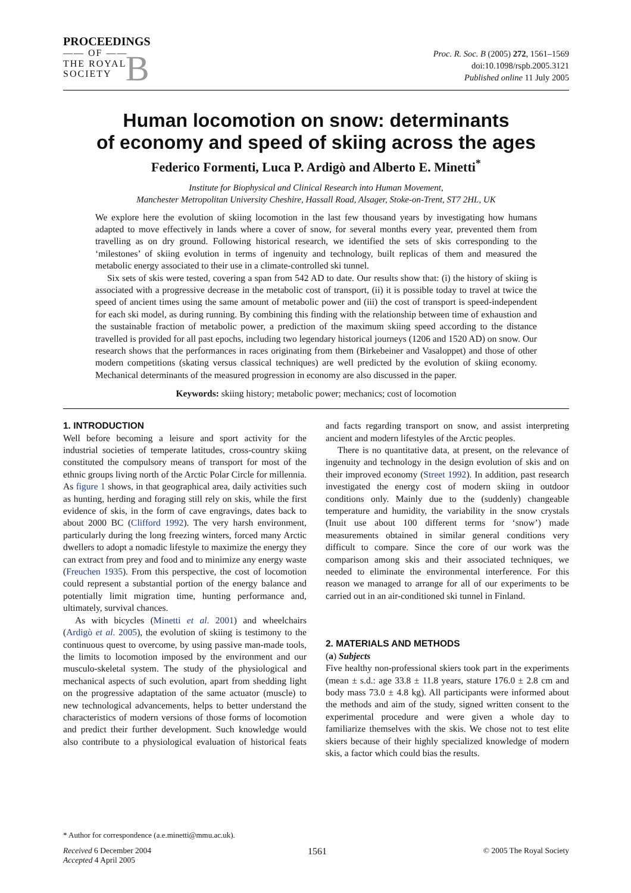PROCEEDINGS
—— OF ——
THE ROYAL
SOCIETY B
Proc. R. Soc. B (2005) 272, 1561–1569
doi:10.1098/rspb.2005.3121
Published online 11 July 2005
Human locomotion on snow: determinants
of economy and speed of skiing across the ages
Federico Formenti, Luca P. Ardigò and Alberto E. Minetti<sup>*</sup>
Institute for Biophysical and Clinical Research into Human Movement,
Manchester Metropolitan University Cheshire, Hassall Road, Alsager, Stoke-on-Trent, ST7 2HL, UK
We explore here the evolution of skiing locomotion in the last few thousand years by investigating how humans adapted to move effectively in lands where a cover of snow, for several months every year, prevented them from travelling as on dry ground. Following historical research, we identified the sets of skis corresponding to the ‘milestones’ of skiing evolution in terms of ingenuity and technology, built replicas of them and measured the metabolic energy associated to their use in a climate-controlled ski tunnel.
Six sets of skis were tested, covering a span from 542 AD to date. Our results show that: (i) the history of skiing is associated with a progressive decrease in the metabolic cost of transport, (ii) it is possible today to travel at twice the speed of ancient times using the same amount of metabolic power and (iii) the cost of transport is speed-independent for each ski model, as during running. By combining this finding with the relationship between time of exhaustion and the sustainable fraction of metabolic power, a prediction of the maximum skiing speed according to the distance travelled is provided for all past epochs, including two legendary historical journeys (1206 and 1520 AD) on snow. Our research shows that the performances in races originating from them (Birkebeiner and Vasaloppet) and those of other modern competitions (skating versus classical techniques) are well predicted by the evolution of skiing economy. Mechanical determinants of the measured progression in economy are also discussed in the paper.
Keywords: skiing history; metabolic power; mechanics; cost of locomotion
1. INTRODUCTION
Well before becoming a leisure and sport activity for the industrial societies of temperate latitudes, cross-country skiing constituted the compulsory means of transport for most of the ethnic groups living north of the Arctic Polar Circle for millennia. As figure 1 shows, in that geographical area, daily activities such as hunting, herding and foraging still rely on skis, while the first evidence of skis, in the form of cave engravings, dates back to about 2000 BC (Clifford 1992). The very harsh environment, particularly during the long freezing winters, forced many Arctic dwellers to adopt a nomadic lifestyle to maximize the energy they can extract from prey and food and to minimize any energy waste (Freuchen 1935). From this perspective, the cost of locomotion could represent a substantial portion of the energy balance and potentially limit migration time, hunting performance and, ultimately, survival chances.
As with bicycles (Minetti et al. 2001) and wheelchairs (Ardigò et al. 2005), the evolution of skiing is testimony to the continuous quest to overcome, by using passive man-made tools, the limits to locomotion imposed by the environment and our musculo-skeletal system. The study of the physiological and mechanical aspects of such evolution, apart from shedding light on the progressive adaptation of the same actuator (muscle) to new technological advancements, helps to better understand the characteristics of modern versions of those forms of locomotion and predict their further development. Such knowledge would also contribute to a physiological evaluation of historical feats and facts regarding transport on snow, and assist interpreting ancient and modern lifestyles of the Arctic peoples.
There is no quantitative data, at present, on the relevance of ingenuity and technology in the design evolution of skis and on their improved economy (Street 1992). In addition, past research investigated the energy cost of modern skiing in outdoor conditions only. Mainly due to the (suddenly) changeable temperature and humidity, the variability in the snow crystals (Inuit use about 100 different terms for ‘snow’) made measurements obtained in similar general conditions very difficult to compare. Since the core of our work was the comparison among skis and their associated techniques, we needed to eliminate the environmental interference. For this reason we managed to arrange for all of our experiments to be carried out in an air-conditioned ski tunnel in Finland.
2. MATERIALS AND METHODS
(a) Subjects
Five healthy non-professional skiers took part in the experiments (mean ± s.d.: age 33.8 ± 11.8 years, stature 176.0 ± 2.8 cm and body mass 73.0 ± 4.8 kg). All participants were informed about the methods and aim of the study, signed written consent to the experimental procedure and were given a whole day to familiarize themselves with the skis. We chose not to test elite skiers because of their highly specialized knowledge of modern skis, a factor which could bias the results.
* Author for correspondence (a.e.minetti@mmu.ac.uk).
Received 6 December 2004
Accepted 4 April 2005
1561
© 2005 The Royal Society